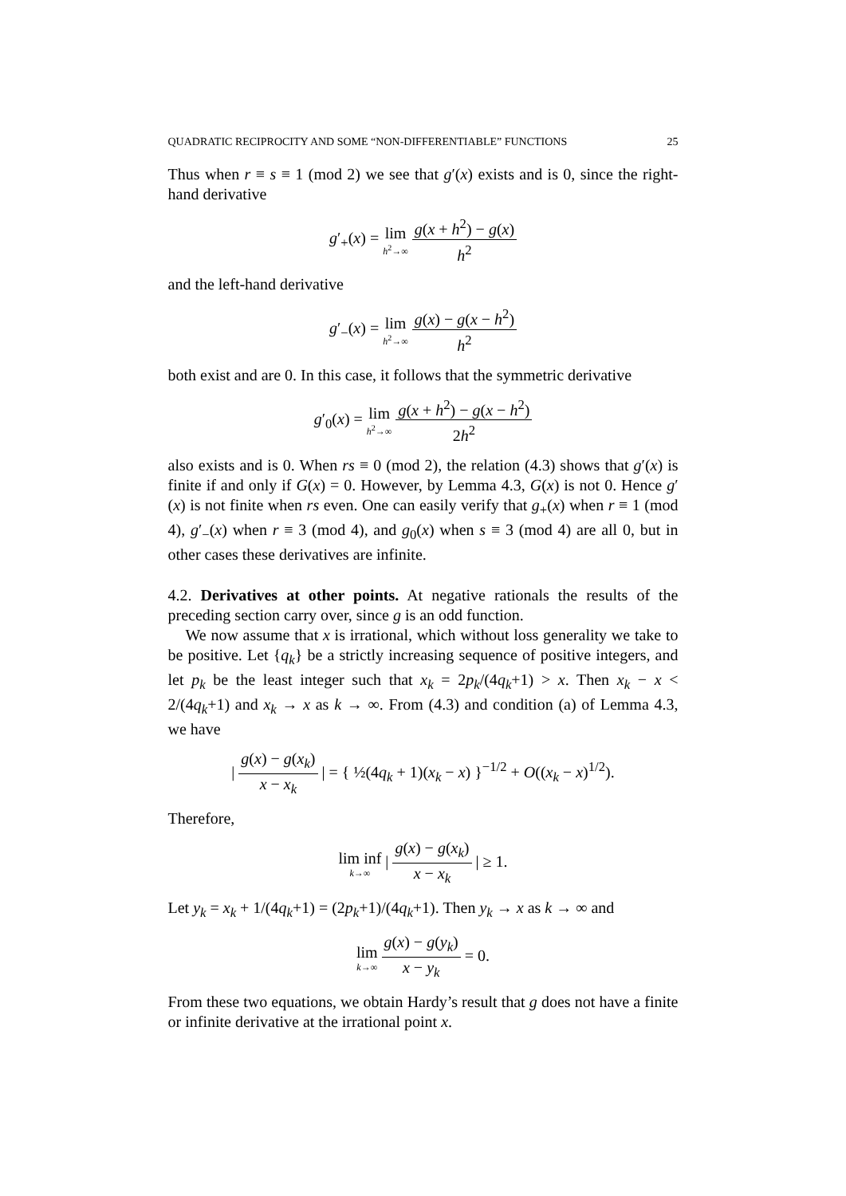QUADRATIC RECIPROCITY AND SOME “NON-DIFFERENTIABLE” FUNCTIONS 25
Thus when r ≡ s ≡ 1 (mod 2) we see that g′(x) exists and is 0, since the right-hand derivative
g′<sub>+</sub>(x) = lim h<sup>2</sup>→∞ g(x + h<sup>2</sup>) − g(x) h<sup>2</sup>
and the left-hand derivative
g′<sub>−</sub>(x) = lim h<sup>2</sup>→∞ g(x) − g(x − h<sup>2</sup>) h<sup>2</sup>
both exist and are 0. In this case, it follows that the symmetric derivative
g′<sub>0</sub>(x) = lim h<sup>2</sup>→∞ g(x + h<sup>2</sup>) − g(x − h<sup>2</sup>) 2h<sup>2</sup>
also exists and is 0. When rs ≡ 0 (mod 2), the relation (4.3) shows that g′(x) is finite if and only if G(x) = 0. However, by Lemma 4.3, G(x) is not 0. Hence g′(x) is not finite when rs even. One can easily verify that g<sub>+</sub>(x) when r ≡ 1 (mod 4), g′<sub>−</sub>(x) when r ≡ 3 (mod 4), and g<sub>0</sub>(x) when s ≡ 3 (mod 4) are all 0, but in other cases these derivatives are infinite.
4.2. Derivatives at other points. At negative rationals the results of the preceding section carry over, since g is an odd function.
We now assume that x is irrational, which without loss generality we take to be positive. Let {q<sub>k</sub>} be a strictly increasing sequence of positive integers, and let p<sub>k</sub> be the least integer such that x<sub>k</sub> = 2p<sub>k</sub>/(4q<sub>k</sub>+1) > x. Then x<sub>k</sub> − x < 2/(4q<sub>k</sub>+1) and x<sub>k</sub> → x as k → ∞. From (4.3) and condition (a) of Lemma 4.3, we have
| g(x) − g(x<sub>k</sub>) x − x<sub>k</sub> | = { ½(4q<sub>k</sub> + 1)(x<sub>k</sub> − x) }<sup>−1/2</sup> + O((x<sub>k</sub> − x)<sup>1/2</sup>).
Therefore,
lim inf k→∞ | g(x) − g(x<sub>k</sub>) x − x<sub>k</sub> | ≥ 1.
Let y<sub>k</sub> = x<sub>k</sub> + 1/(4q<sub>k</sub>+1) = (2p<sub>k</sub>+1)/(4q<sub>k</sub>+1). Then y<sub>k</sub> → x as k → ∞ and
lim k→∞ g(x) − g(y<sub>k</sub>) x − y<sub>k</sub> = 0.
From these two equations, we obtain Hardy’s result that g does not have a finite or infinite derivative at the irrational point x.